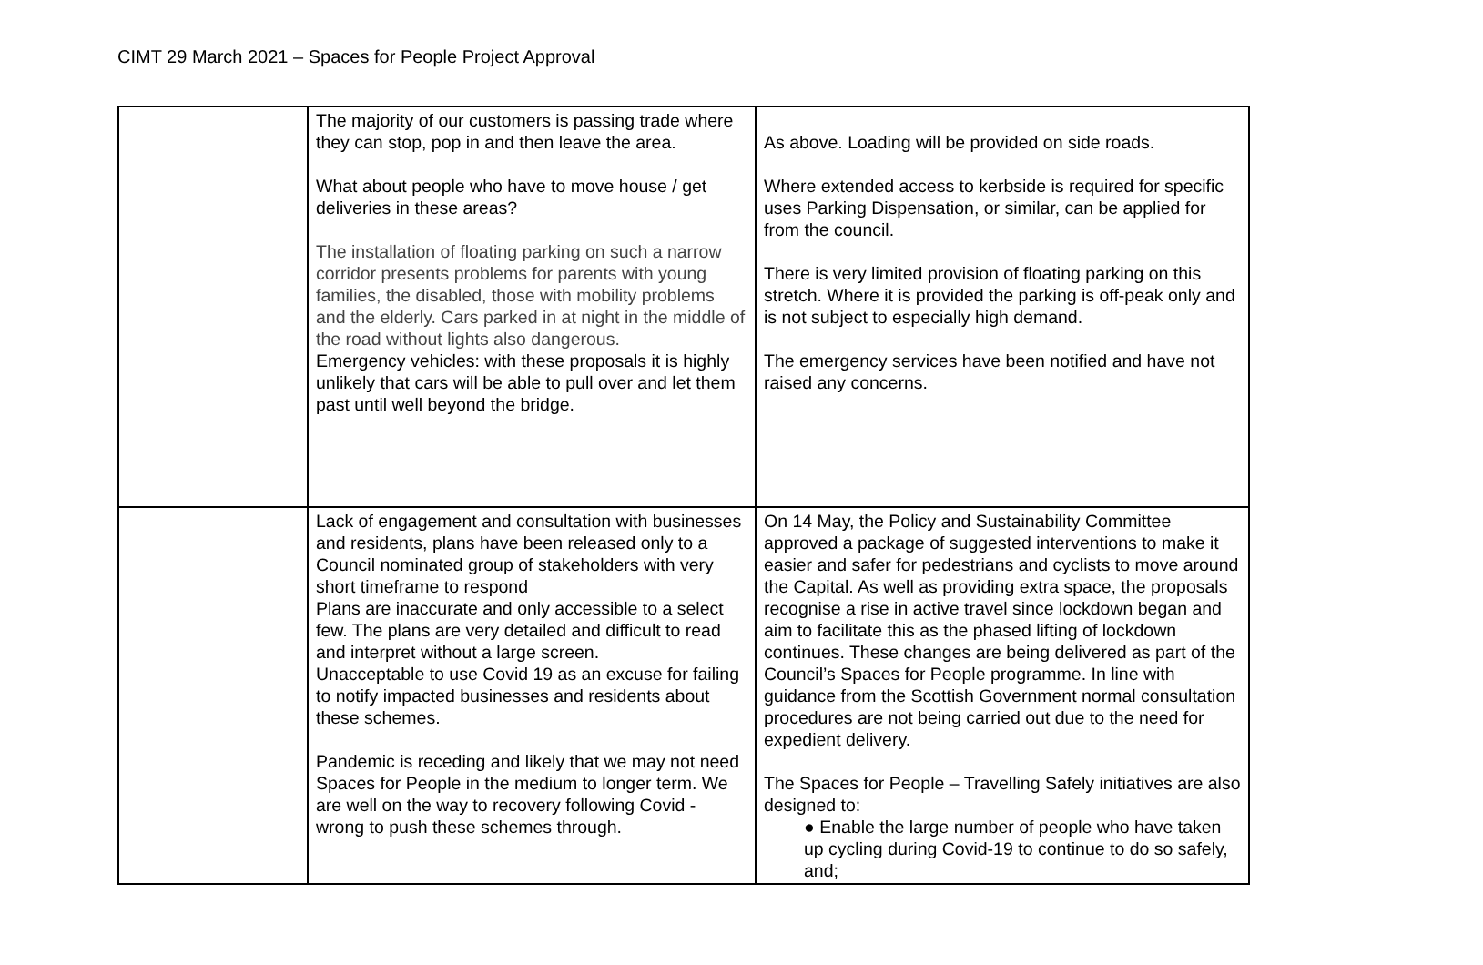CIMT 29 March 2021 – Spaces for People Project Approval
| | The majority of our customers is passing trade where they can stop, pop in and then leave the area. What about people who have to move house / get deliveries in these areas? The installation of floating parking on such a narrow corridor presents problems for parents with young families, the disabled, those with mobility problems and the elderly. Cars parked in at night in the middle of the road without lights also dangerous. Emergency vehicles: with these proposals it is highly unlikely that cars will be able to pull over and let them past until well beyond the bridge. | As above. Loading will be provided on side roads. Where extended access to kerbside is required for specific uses Parking Dispensation, or similar, can be applied for from the council. There is very limited provision of floating parking on this stretch. Where it is provided the parking is off-peak only and is not subject to especially high demand. The emergency services have been notified and have not raised any concerns. |
| | Lack of engagement and consultation with businesses and residents, plans have been released only to a Council nominated group of stakeholders with very short timeframe to respond Plans are inaccurate and only accessible to a select few. The plans are very detailed and difficult to read and interpret without a large screen. Unacceptable to use Covid 19 as an excuse for failing to notify impacted businesses and residents about these schemes. Pandemic is receding and likely that we may not need Spaces for People in the medium to longer term. We are well on the way to recovery following Covid - wrong to push these schemes through. | On 14 May, the Policy and Sustainability Committee approved a package of suggested interventions to make it easier and safer for pedestrians and cyclists to move around the Capital. As well as providing extra space, the proposals recognise a rise in active travel since lockdown began and aim to facilitate this as the phased lifting of lockdown continues. These changes are being delivered as part of the Council’s Spaces for People programme. In line with guidance from the Scottish Government normal consultation procedures are not being carried out due to the need for expedient delivery. The Spaces for People – Travelling Safely initiatives are also designed to: ● Enable the large number of people who have taken up cycling during Covid-19 to continue to do so safely, and; |